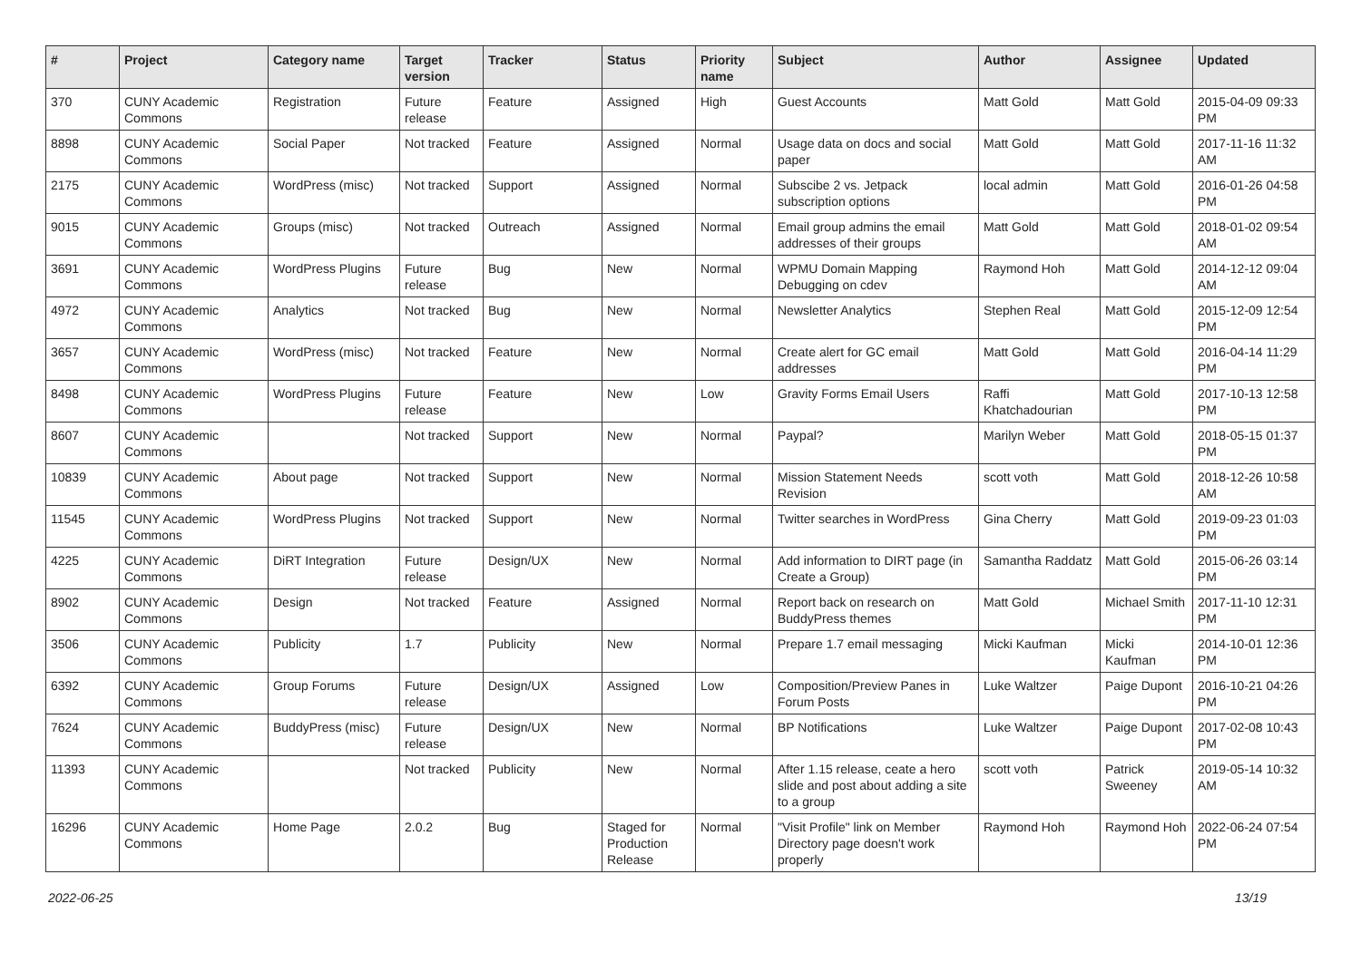| # | Project | Category name | Target version | Tracker | Status | Priority name | Subject | Author | Assignee | Updated |
| --- | --- | --- | --- | --- | --- | --- | --- | --- | --- | --- |
| 370 | CUNY Academic Commons | Registration | Future release | Feature | Assigned | High | Guest Accounts | Matt Gold | Matt Gold | 2015-04-09 09:33 PM |
| 8898 | CUNY Academic Commons | Social Paper | Not tracked | Feature | Assigned | Normal | Usage data on docs and social paper | Matt Gold | Matt Gold | 2017-11-16 11:32 AM |
| 2175 | CUNY Academic Commons | WordPress (misc) | Not tracked | Support | Assigned | Normal | Subscibe 2 vs. Jetpack subscription options | local admin | Matt Gold | 2016-01-26 04:58 PM |
| 9015 | CUNY Academic Commons | Groups (misc) | Not tracked | Outreach | Assigned | Normal | Email group admins the email addresses of their groups | Matt Gold | Matt Gold | 2018-01-02 09:54 AM |
| 3691 | CUNY Academic Commons | WordPress Plugins | Future release | Bug | New | Normal | WPMU Domain Mapping Debugging on cdev | Raymond Hoh | Matt Gold | 2014-12-12 09:04 AM |
| 4972 | CUNY Academic Commons | Analytics | Not tracked | Bug | New | Normal | Newsletter Analytics | Stephen Real | Matt Gold | 2015-12-09 12:54 PM |
| 3657 | CUNY Academic Commons | WordPress (misc) | Not tracked | Feature | New | Normal | Create alert for GC email addresses | Matt Gold | Matt Gold | 2016-04-14 11:29 PM |
| 8498 | CUNY Academic Commons | WordPress Plugins | Future release | Feature | New | Low | Gravity Forms Email Users | Raffi Khatchadourian | Matt Gold | 2017-10-13 12:58 PM |
| 8607 | CUNY Academic Commons | | Not tracked | Support | New | Normal | Paypal? | Marilyn Weber | Matt Gold | 2018-05-15 01:37 PM |
| 10839 | CUNY Academic Commons | About page | Not tracked | Support | New | Normal | Mission Statement Needs Revision | scott voth | Matt Gold | 2018-12-26 10:58 AM |
| 11545 | CUNY Academic Commons | WordPress Plugins | Not tracked | Support | New | Normal | Twitter searches in WordPress | Gina Cherry | Matt Gold | 2019-09-23 01:03 PM |
| 4225 | CUNY Academic Commons | DiRT Integration | Future release | Design/UX | New | Normal | Add information to DIRT page (in Create a Group) | Samantha Raddatz | Matt Gold | 2015-06-26 03:14 PM |
| 8902 | CUNY Academic Commons | Design | Not tracked | Feature | Assigned | Normal | Report back on research on BuddyPress themes | Matt Gold | Michael Smith | 2017-11-10 12:31 PM |
| 3506 | CUNY Academic Commons | Publicity | 1.7 | Publicity | New | Normal | Prepare 1.7 email messaging | Micki Kaufman | Micki Kaufman | 2014-10-01 12:36 PM |
| 6392 | CUNY Academic Commons | Group Forums | Future release | Design/UX | Assigned | Low | Composition/Preview Panes in Forum Posts | Luke Waltzer | Paige Dupont | 2016-10-21 04:26 PM |
| 7624 | CUNY Academic Commons | BuddyPress (misc) | Future release | Design/UX | New | Normal | BP Notifications | Luke Waltzer | Paige Dupont | 2017-02-08 10:43 PM |
| 11393 | CUNY Academic Commons | | Not tracked | Publicity | New | Normal | After 1.15 release, ceate a hero slide and post about adding a site to a group | scott voth | Patrick Sweeney | 2019-05-14 10:32 AM |
| 16296 | CUNY Academic Commons | Home Page | 2.0.2 | Bug | Staged for Production Release | Normal | "Visit Profile" link on Member Directory page doesn't work properly | Raymond Hoh | Raymond Hoh | 2022-06-24 07:54 PM |
2022-06-25 13/19